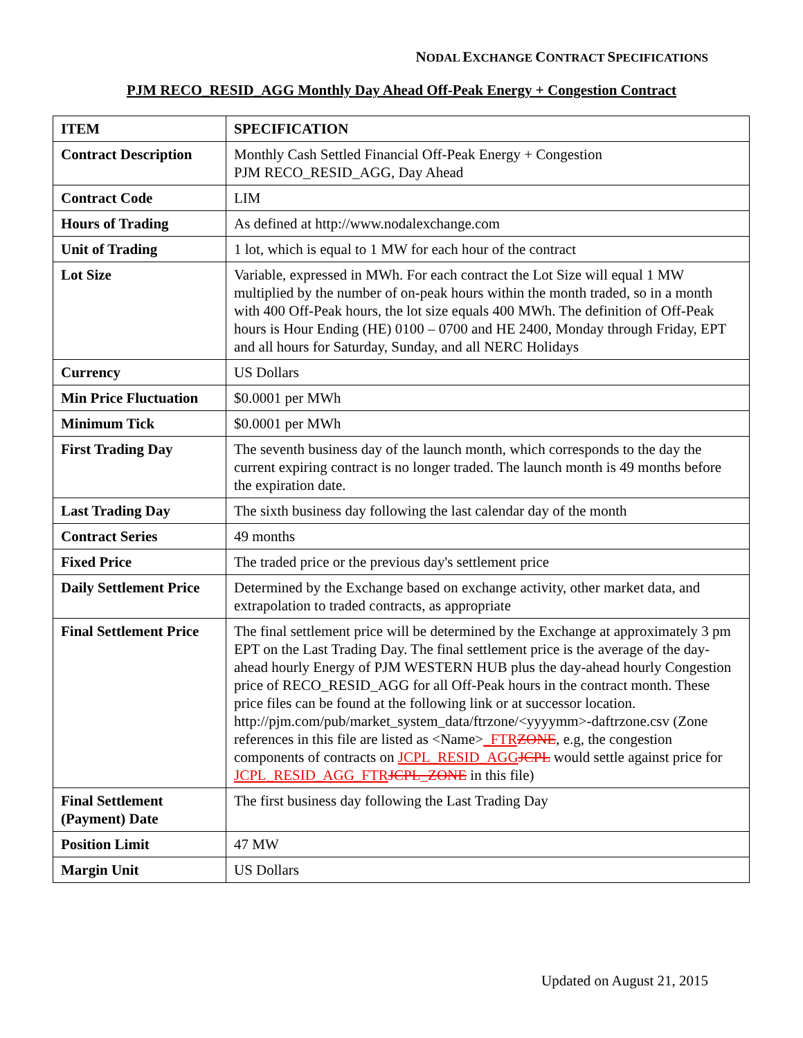NODAL EXCHANGE CONTRACT SPECIFICATIONS
PJM RECO_RESID_AGG Monthly Day Ahead Off-Peak Energy + Congestion Contract
| ITEM | SPECIFICATION |
| --- | --- |
| Contract Description | Monthly Cash Settled Financial Off-Peak Energy + Congestion PJM RECO_RESID_AGG, Day Ahead |
| Contract Code | LIM |
| Hours of Trading | As defined at http://www.nodalexchange.com |
| Unit of Trading | 1 lot, which is equal to 1 MW for each hour of the contract |
| Lot Size | Variable, expressed in MWh. For each contract the Lot Size will equal 1 MW multiplied by the number of on-peak hours within the month traded, so in a month with 400 Off-Peak hours, the lot size equals 400 MWh. The definition of Off-Peak hours is Hour Ending (HE) 0100 – 0700 and HE 2400, Monday through Friday, EPT and all hours for Saturday, Sunday, and all NERC Holidays |
| Currency | US Dollars |
| Min Price Fluctuation | $0.0001 per MWh |
| Minimum Tick | $0.0001 per MWh |
| First Trading Day | The seventh business day of the launch month, which corresponds to the day the current expiring contract is no longer traded. The launch month is 49 months before the expiration date. |
| Last Trading Day | The sixth business day following the last calendar day of the month |
| Contract Series | 49 months |
| Fixed Price | The traded price or the previous day's settlement price |
| Daily Settlement Price | Determined by the Exchange based on exchange activity, other market data, and extrapolation to traded contracts, as appropriate |
| Final Settlement Price | The final settlement price will be determined by the Exchange at approximately 3 pm EPT on the Last Trading Day. The final settlement price is the average of the day-ahead hourly Energy of PJM WESTERN HUB plus the day-ahead hourly Congestion price of RECO_RESID_AGG for all Off-Peak hours in the contract month. These price files can be found at the following link or at successor location. http://pjm.com/pub/market_system_data/ftrzone/<yyyymm>-daftrzone.csv (Zone references in this file are listed as <Name> _FTR ZONE , e.g, the congestion components of contracts on JCPL_RESID_AGG JCPL would settle against price for JCPL_RESID_AGG_FTR JCPL_ZONE in this file) |
| Final Settlement (Payment) Date | The first business day following the Last Trading Day |
| Position Limit | 47 MW |
| Margin Unit | US Dollars |
Updated on August 21, 2015